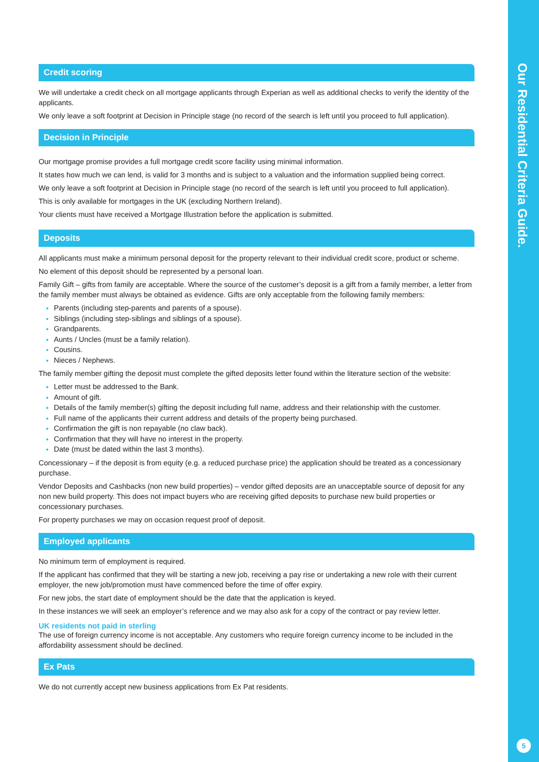Credit scoring
We will undertake a credit check on all mortgage applicants through Experian as well as additional checks to verify the identity of the applicants.
We only leave a soft footprint at Decision in Principle stage (no record of the search is left until you proceed to full application).
Decision in Principle
Our mortgage promise provides a full mortgage credit score facility using minimal information.
It states how much we can lend, is valid for 3 months and is subject to a valuation and the information supplied being correct.
We only leave a soft footprint at Decision in Principle stage (no record of the search is left until you proceed to full application).
This is only available for mortgages in the UK (excluding Northern Ireland).
Your clients must have received a Mortgage Illustration before the application is submitted.
Deposits
All applicants must make a minimum personal deposit for the property relevant to their individual credit score, product or scheme.
No element of this deposit should be represented by a personal loan.
Family Gift – gifts from family are acceptable. Where the source of the customer’s deposit is a gift from a family member, a letter from the family member must always be obtained as evidence. Gifts are only acceptable from the following family members:
Parents (including step-parents and parents of a spouse).
Siblings (including step-siblings and siblings of a spouse).
Grandparents.
Aunts / Uncles (must be a family relation).
Cousins.
Nieces / Nephews.
The family member gifting the deposit must complete the gifted deposits letter found within the literature section of the website:
Letter must be addressed to the Bank.
Amount of gift.
Details of the family member(s) gifting the deposit including full name, address and their relationship with the customer.
Full name of the applicants their current address and details of the property being purchased.
Confirmation the gift is non repayable (no claw back).
Confirmation that they will have no interest in the property.
Date (must be dated within the last 3 months).
Concessionary – if the deposit is from equity (e.g. a reduced purchase price) the application should be treated as a concessionary purchase.
Vendor Deposits and Cashbacks (non new build properties) – vendor gifted deposits are an unacceptable source of deposit for any non new build property. This does not impact buyers who are receiving gifted deposits to purchase new build properties or concessionary purchases.
For property purchases we may on occasion request proof of deposit.
Employed applicants
No minimum term of employment is required.
If the applicant has confirmed that they will be starting a new job, receiving a pay rise or undertaking a new role with their current employer, the new job/promotion must have commenced before the time of offer expiry.
For new jobs, the start date of employment should be the date that the application is keyed.
In these instances we will seek an employer’s reference and we may also ask for a copy of the contract or pay review letter.
UK residents not paid in sterling
The use of foreign currency income is not acceptable. Any customers who require foreign currency income to be included in the affordability assessment should be declined.
Ex Pats
We do not currently accept new business applications from Ex Pat residents.
Our Residential Criteria Guide.
5